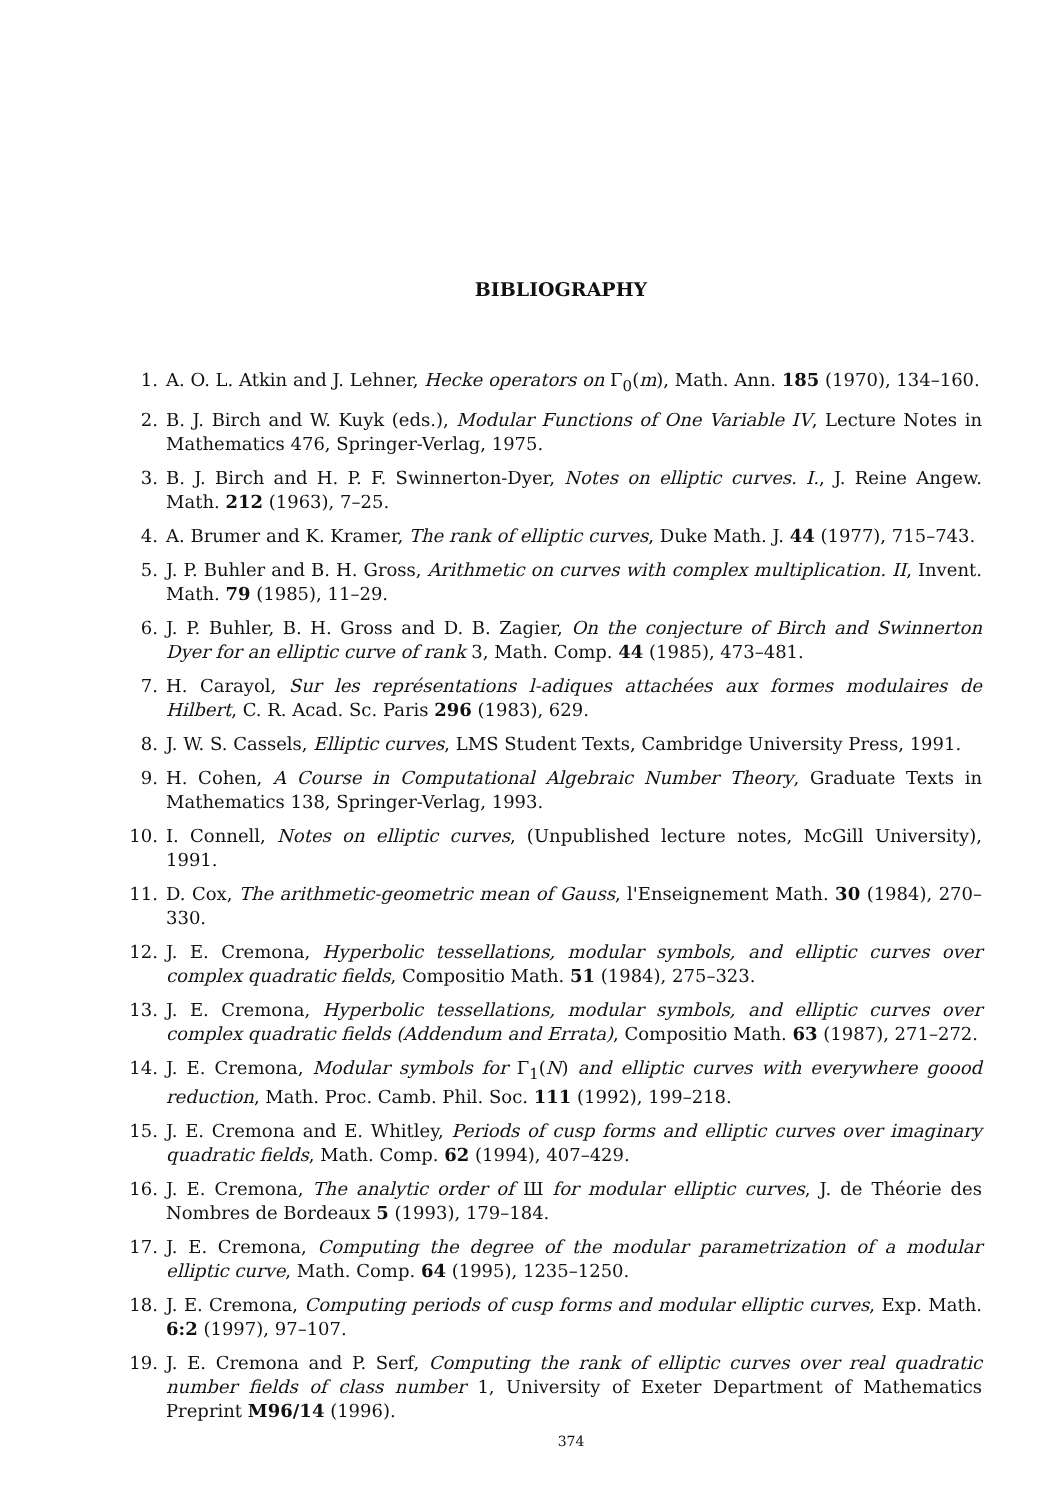BIBLIOGRAPHY
1. A. O. L. Atkin and J. Lehner, Hecke operators on Γ<sub>0</sub>(m), Math. Ann. 185 (1970), 134–160.
2. B. J. Birch and W. Kuyk (eds.), Modular Functions of One Variable IV, Lecture Notes in Mathematics 476, Springer-Verlag, 1975.
3. B. J. Birch and H. P. F. Swinnerton-Dyer, Notes on elliptic curves. I., J. Reine Angew. Math. 212 (1963), 7–25.
4. A. Brumer and K. Kramer, The rank of elliptic curves, Duke Math. J. 44 (1977), 715–743.
5. J. P. Buhler and B. H. Gross, Arithmetic on curves with complex multiplication. II, Invent. Math. 79 (1985), 11–29.
6. J. P. Buhler, B. H. Gross and D. B. Zagier, On the conjecture of Birch and Swinnerton Dyer for an elliptic curve of rank 3, Math. Comp. 44 (1985), 473–481.
7. H. Carayol, Sur les représentations l-adiques attachées aux formes modulaires de Hilbert, C. R. Acad. Sc. Paris 296 (1983), 629.
8. J. W. S. Cassels, Elliptic curves, LMS Student Texts, Cambridge University Press, 1991.
9. H. Cohen, A Course in Computational Algebraic Number Theory, Graduate Texts in Mathematics 138, Springer-Verlag, 1993.
10. I. Connell, Notes on elliptic curves, (Unpublished lecture notes, McGill University), 1991.
11. D. Cox, The arithmetic-geometric mean of Gauss, l'Enseignement Math. 30 (1984), 270–330.
12. J. E. Cremona, Hyperbolic tessellations, modular symbols, and elliptic curves over complex quadratic fields, Compositio Math. 51 (1984), 275–323.
13. J. E. Cremona, Hyperbolic tessellations, modular symbols, and elliptic curves over complex quadratic fields (Addendum and Errata), Compositio Math. 63 (1987), 271–272.
14. J. E. Cremona, Modular symbols for Γ<sub>1</sub>(N) and elliptic curves with everywhere goood reduction, Math. Proc. Camb. Phil. Soc. 111 (1992), 199–218.
15. J. E. Cremona and E. Whitley, Periods of cusp forms and elliptic curves over imaginary quadratic fields, Math. Comp. 62 (1994), 407–429.
16. J. E. Cremona, The analytic order of Ш for modular elliptic curves, J. de Théorie des Nombres de Bordeaux 5 (1993), 179–184.
17. J. E. Cremona, Computing the degree of the modular parametrization of a modular elliptic curve, Math. Comp. 64 (1995), 1235–1250.
18. J. E. Cremona, Computing periods of cusp forms and modular elliptic curves, Exp. Math. 6:2 (1997), 97–107.
19. J. E. Cremona and P. Serf, Computing the rank of elliptic curves over real quadratic number fields of class number 1, University of Exeter Department of Mathematics Preprint M96/14 (1996).
374